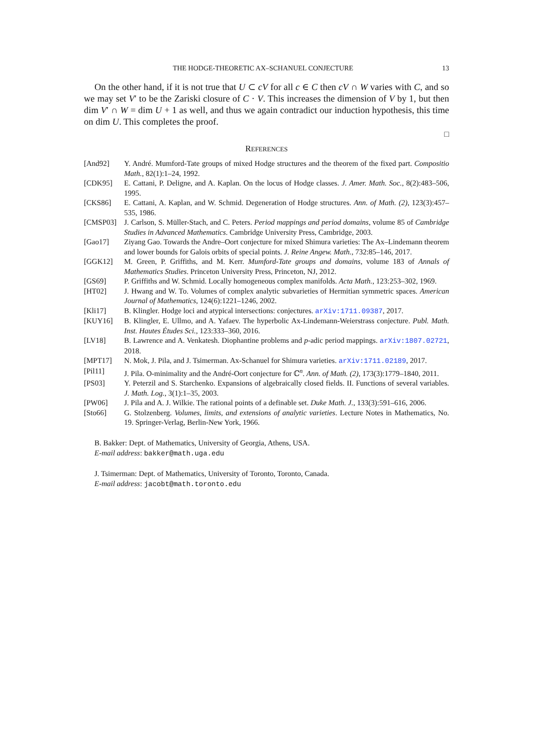THE HODGE-THEORETIC AX–SCHANUEL CONJECTURE 13
On the other hand, if it is not true that U ⊂ cV for all c ∈ C then cV ∩ W varies with C, and so we may set V′ to be the Zariski closure of C · V. This increases the dimension of V by 1, but then dim V′ ∩ W = dim U + 1 as well, and thus we again contradict our induction hypothesis, this time on dim U. This completes the proof.
□
REFERENCES
[And92] Y. André. Mumford-Tate groups of mixed Hodge structures and the theorem of the fixed part. Compositio Math., 82(1):1–24, 1992.
[CDK95] E. Cattani, P. Deligne, and A. Kaplan. On the locus of Hodge classes. J. Amer. Math. Soc., 8(2):483–506, 1995.
[CKS86] E. Cattani, A. Kaplan, and W. Schmid. Degeneration of Hodge structures. Ann. of Math. (2), 123(3):457–535, 1986.
[CMSP03] J. Carlson, S. Müller-Stach, and C. Peters. Period mappings and period domains, volume 85 of Cambridge Studies in Advanced Mathematics. Cambridge University Press, Cambridge, 2003.
[Gao17] Ziyang Gao. Towards the Andre–Oort conjecture for mixed Shimura varieties: The Ax–Lindemann theorem and lower bounds for Galois orbits of special points. J. Reine Angew. Math., 732:85–146, 2017.
[GGK12] M. Green, P. Griffiths, and M. Kerr. Mumford-Tate groups and domains, volume 183 of Annals of Mathematics Studies. Princeton University Press, Princeton, NJ, 2012.
[GS69] P. Griffiths and W. Schmid. Locally homogeneous complex manifolds. Acta Math., 123:253–302, 1969.
[HT02] J. Hwang and W. To. Volumes of complex analytic subvarieties of Hermitian symmetric spaces. American Journal of Mathematics, 124(6):1221–1246, 2002.
[Kli17] B. Klingler. Hodge loci and atypical intersections: conjectures. arXiv:1711.09387, 2017.
[KUY16] B. Klingler, E. Ullmo, and A. Yafaev. The hyperbolic Ax-Lindemann-Weierstrass conjecture. Publ. Math. Inst. Hautes Études Sci., 123:333–360, 2016.
[LV18] B. Lawrence and A. Venkatesh. Diophantine problems and p-adic period mappings. arXiv:1807.02721, 2018.
[MPT17] N. Mok, J. Pila, and J. Tsimerman. Ax-Schanuel for Shimura varieties. arXiv:1711.02189, 2017.
[Pil11] J. Pila. O-minimality and the André-Oort conjecture for ℂ<sup>n</sup>. Ann. of Math. (2), 173(3):1779–1840, 2011.
[PS03] Y. Peterzil and S. Starchenko. Expansions of algebraically closed fields. II. Functions of several variables. J. Math. Log., 3(1):1–35, 2003.
[PW06] J. Pila and A. J. Wilkie. The rational points of a definable set. Duke Math. J., 133(3):591–616, 2006.
[Sto66] G. Stolzenberg. Volumes, limits, and extensions of analytic varieties. Lecture Notes in Mathematics, No. 19. Springer-Verlag, Berlin-New York, 1966.
B. Bakker: Dept. of Mathematics, University of Georgia, Athens, USA.
E-mail address: bakker@math.uga.edu
J. Tsimerman: Dept. of Mathematics, University of Toronto, Toronto, Canada.
E-mail address: jacobt@math.toronto.edu